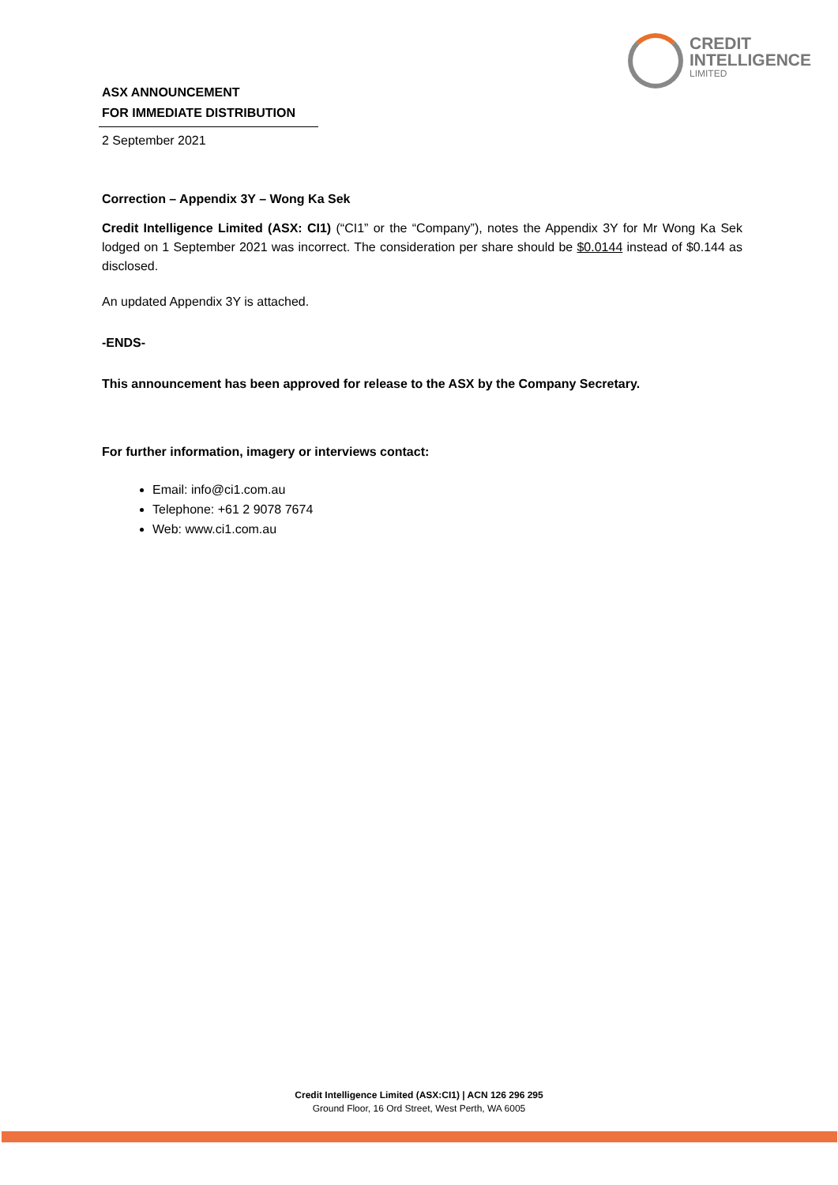CREDIT
INTELLIGENCE
LIMITED
ASX ANNOUNCEMENT
FOR IMMEDIATE DISTRIBUTION
2 September 2021
Correction – Appendix 3Y – Wong Ka Sek
Credit Intelligence Limited (ASX: CI1) (“CI1” or the “Company”), notes the Appendix 3Y for Mr Wong Ka Sek lodged on 1 September 2021 was incorrect. The consideration per share should be $0.0144 instead of $0.144 as disclosed.
An updated Appendix 3Y is attached.
-ENDS-
This announcement has been approved for release to the ASX by the Company Secretary.
For further information, imagery or interviews contact:
Email: info@ci1.com.au
Telephone: +61 2 9078 7674
Web: www.ci1.com.au
Credit Intelligence Limited (ASX:CI1) | ACN 126 296 295
Ground Floor, 16 Ord Street, West Perth, WA 6005